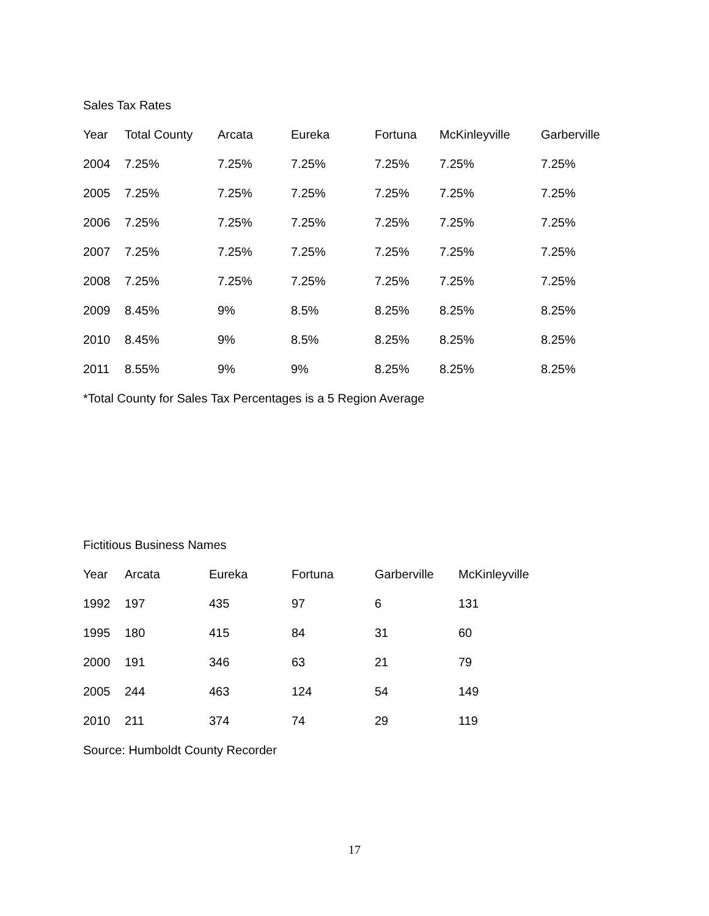Sales Tax Rates
| Year | Total County | Arcata | Eureka | Fortuna | McKinleyville | Garberville |
| --- | --- | --- | --- | --- | --- | --- |
| 2004 | 7.25% | 7.25% | 7.25% | 7.25% | 7.25% | 7.25% |
| 2005 | 7.25% | 7.25% | 7.25% | 7.25% | 7.25% | 7.25% |
| 2006 | 7.25% | 7.25% | 7.25% | 7.25% | 7.25% | 7.25% |
| 2007 | 7.25% | 7.25% | 7.25% | 7.25% | 7.25% | 7.25% |
| 2008 | 7.25% | 7.25% | 7.25% | 7.25% | 7.25% | 7.25% |
| 2009 | 8.45% | 9% | 8.5% | 8.25% | 8.25% | 8.25% |
| 2010 | 8.45% | 9% | 8.5% | 8.25% | 8.25% | 8.25% |
| 2011 | 8.55% | 9% | 9% | 8.25% | 8.25% | 8.25% |
*Total County for Sales Tax Percentages is a 5 Region Average
Fictitious Business Names
| Year | Arcata | Eureka | Fortuna | Garberville | McKinleyville |
| --- | --- | --- | --- | --- | --- |
| 1992 | 197 | 435 | 97 | 6 | 131 |
| 1995 | 180 | 415 | 84 | 31 | 60 |
| 2000 | 191 | 346 | 63 | 21 | 79 |
| 2005 | 244 | 463 | 124 | 54 | 149 |
| 2010 | 211 | 374 | 74 | 29 | 119 |
Source: Humboldt County Recorder
17